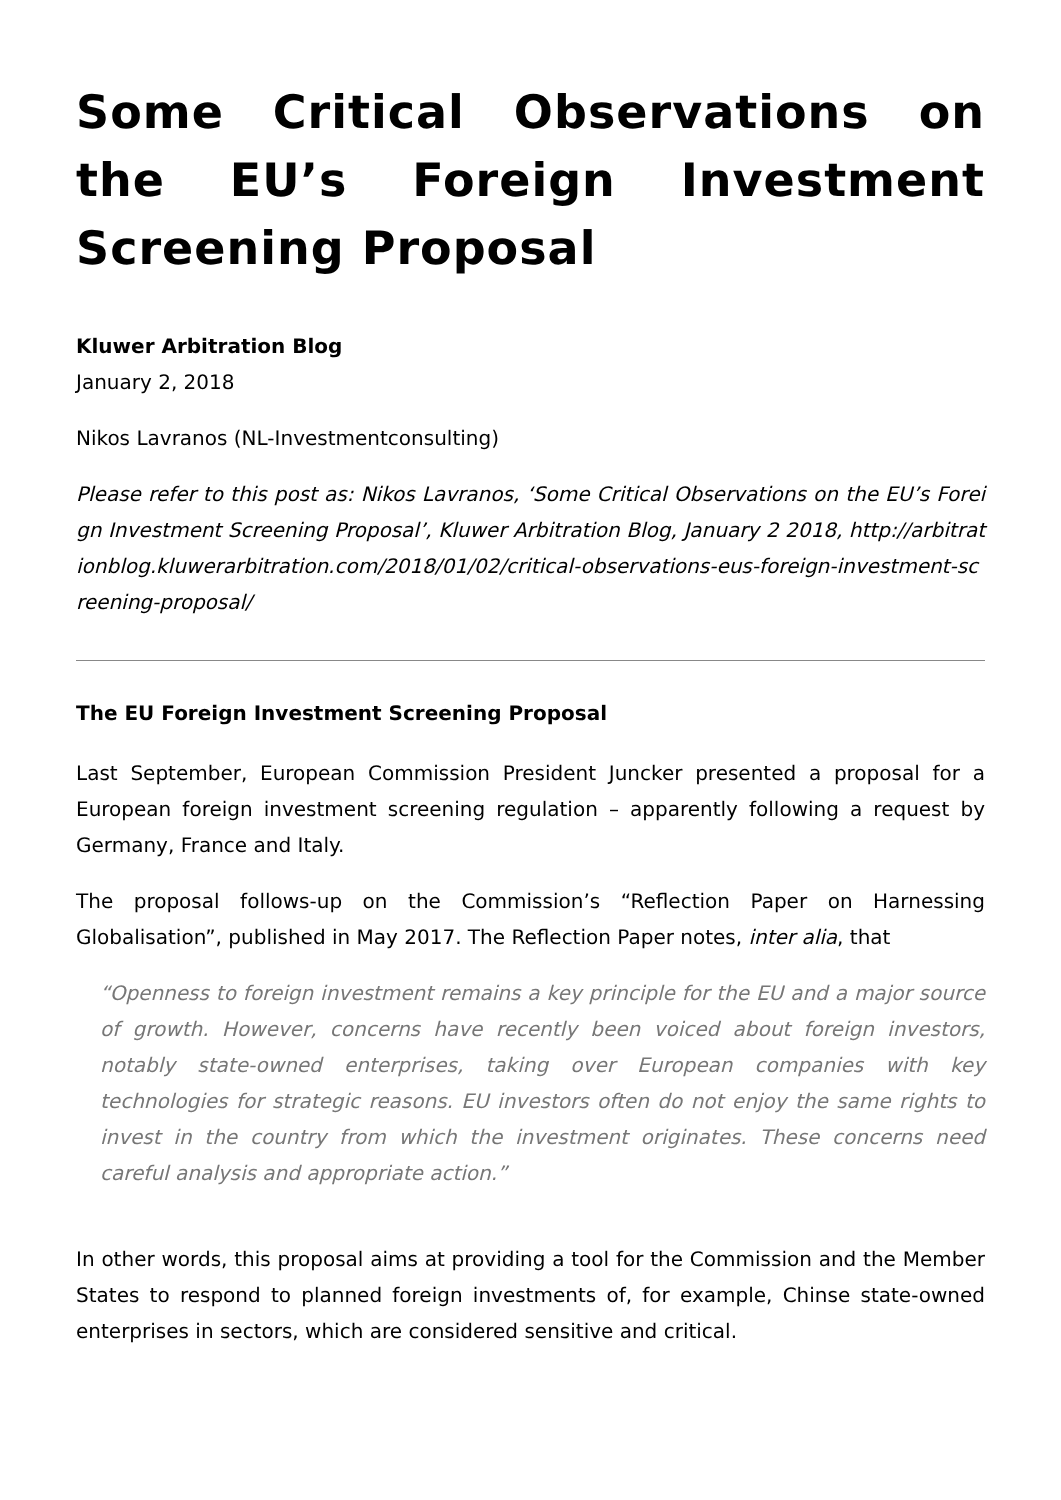Some Critical Observations on the EU’s Foreign Investment Screening Proposal
Kluwer Arbitration Blog
January 2, 2018
Nikos Lavranos (NL-Investmentconsulting)
Please refer to this post as: Nikos Lavranos, ‘Some Critical Observations on the EU’s Foreign Investment Screening Proposal’, Kluwer Arbitration Blog, January 2 2018, http://arbitrationblog.kluwerarbitration.com/2018/01/02/critical-observations-eus-foreign-investment-screening-proposal/
The EU Foreign Investment Screening Proposal
Last September, European Commission President Juncker presented a proposal for a European foreign investment screening regulation – apparently following a request by Germany, France and Italy.
The proposal follows-up on the Commission’s “Reflection Paper on Harnessing Globalisation”, published in May 2017. The Reflection Paper notes, inter alia, that
“Openness to foreign investment remains a key principle for the EU and a major source of growth. However, concerns have recently been voiced about foreign investors, notably state-owned enterprises, taking over European companies with key technologies for strategic reasons. EU investors often do not enjoy the same rights to invest in the country from which the investment originates. These concerns need careful analysis and appropriate action.”
In other words, this proposal aims at providing a tool for the Commission and the Member States to respond to planned foreign investments of, for example, Chinse state-owned enterprises in sectors, which are considered sensitive and critical.